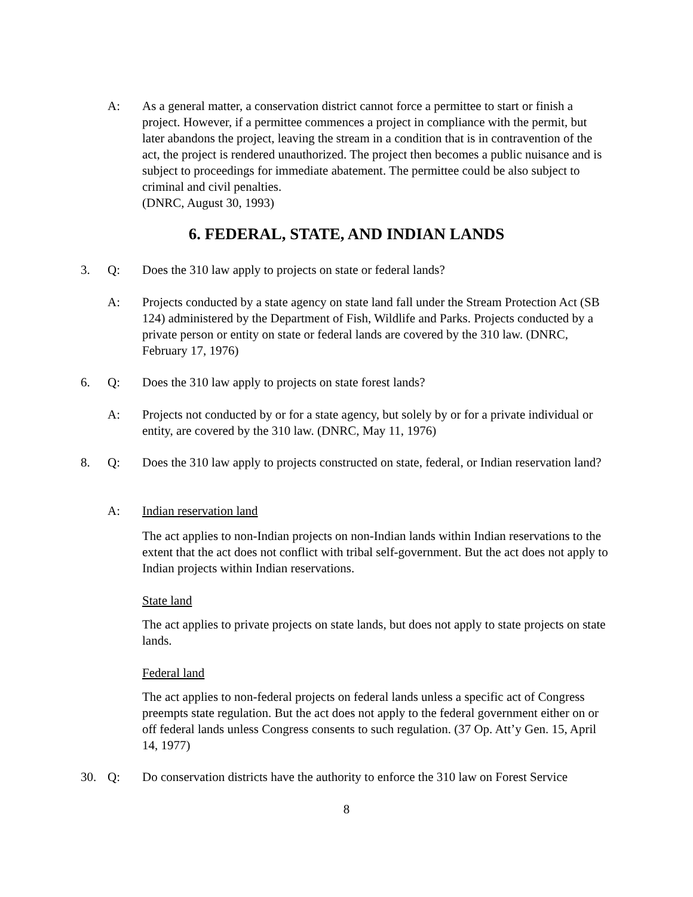A: As a general matter, a conservation district cannot force a permittee to start or finish a project. However, if a permittee commences a project in compliance with the permit, but later abandons the project, leaving the stream in a condition that is in contravention of the act, the project is rendered unauthorized. The project then becomes a public nuisance and is subject to proceedings for immediate abatement. The permittee could be also subject to criminal and civil penalties.
(DNRC, August 30, 1993)
6. FEDERAL, STATE, AND INDIAN LANDS
3. Q: Does the 310 law apply to projects on state or federal lands?
A: Projects conducted by a state agency on state land fall under the Stream Protection Act (SB 124) administered by the Department of Fish, Wildlife and Parks. Projects conducted by a private person or entity on state or federal lands are covered by the 310 law. (DNRC, February 17, 1976)
6. Q: Does the 310 law apply to projects on state forest lands?
A: Projects not conducted by or for a state agency, but solely by or for a private individual or entity, are covered by the 310 law. (DNRC, May 11, 1976)
8. Q: Does the 310 law apply to projects constructed on state, federal, or Indian reservation land?
A: Indian reservation land
The act applies to non-Indian projects on non-Indian lands within Indian reservations to the extent that the act does not conflict with tribal self-government. But the act does not apply to Indian projects within Indian reservations.
State land
The act applies to private projects on state lands, but does not apply to state projects on state lands.
Federal land
The act applies to non-federal projects on federal lands unless a specific act of Congress preempts state regulation. But the act does not apply to the federal government either on or off federal lands unless Congress consents to such regulation. (37 Op. Att’y Gen. 15, April 14, 1977)
30. Q: Do conservation districts have the authority to enforce the 310 law on Forest Service
8